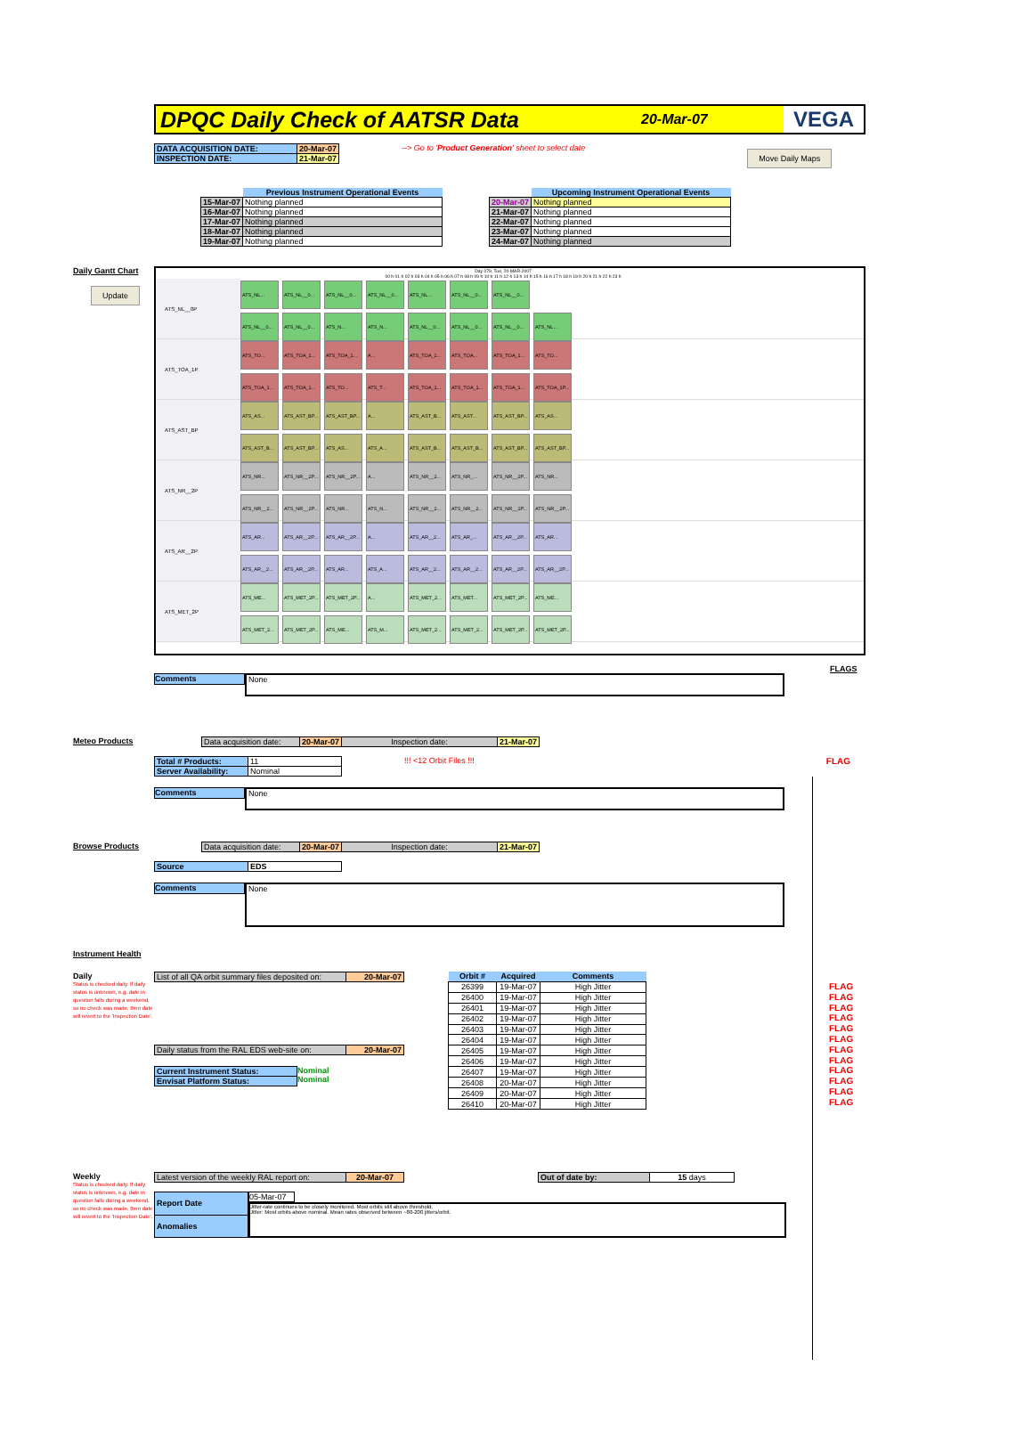DPQC Daily Check of AATSR Data
20-Mar-07
VEGA
| DATA ACQUISITION DATE: | 20-Mar-07 |
| INSPECTION DATE: | 21-Mar-07 |
--> Go to 'Product Generation' sheet to select date
Move Daily Maps
| | Previous Instrument Operational Events |
| 15-Mar-07 | Nothing planned |
| 16-Mar-07 | Nothing planned |
| 17-Mar-07 | Nothing planned |
| 18-Mar-07 | Nothing planned |
| 19-Mar-07 | Nothing planned |
| | Upcoming Instrument Operational Events |
| 20-Mar-07 | Nothing planned |
| 21-Mar-07 | Nothing planned |
| 22-Mar-07 | Nothing planned |
| 23-Mar-07 | Nothing planned |
| 24-Mar-07 | Nothing planned |
Daily Gantt Chart
Update
Day 079, Tue, 20-MAR-2007
00 h 01 h 02 h 03 h 04 h 05 h 06 h 07 h 08 h 09 h 10 h 11 h 12 h 13 h 14 h 15 h 16 h 17 h 18 h 19 h 20 h 21 h 22 h 23 h
ATS_NL__0P
ATS_NL... ATS_NL__0... ATS_NL__0... ATS_NL__0... ATS_NL... ATS_NL__0... ATS_NL__0...
ATS_NL__0... ATS_NL__0... ATS_N... ATS_N... ATS_NL__0... ATS_NL__0... ATS_NL__0... ATS_NL...
ATS_TOA_1P
ATS_TO... ATS_TOA_1... ATS_TOA_1... A... ATS_TOA_1... ATS_TOA... ATS_TOA_1... ATS_TO...
ATS_TOA_1... ATS_TOA_1... ATS_TO... ATS_T... ATS_TOA_1... ATS_TOA_1... ATS_TOA_1... ATS_TOA_1P...
ATS_AST_BP
ATS_AS... ATS_AST_BP... ATS_AST_BP... A... ATS_AST_B... ATS_AST... ATS_AST_BP... ATS_AS...
ATS_AST_B... ATS_AST_BP... ATS_AS... ATS_A... ATS_AST_B... ATS_AST_B... ATS_AST_BP... ATS_AST_BP...
ATS_NR__2P
ATS_NR... ATS_NR__2P... ATS_NR__2P... A... ATS_NR__2... ATS_NR_... ATS_NR__2P... ATS_NR...
ATS_NR__2... ATS_NR__2P... ATS_NR... ATS_N... ATS_NR__2... ATS_NR__2... ATS_NR__2P... ATS_NR__2P...
ATS_AR__2P
ATS_AR... ATS_AR__2P... ATS_AR__2P... A... ATS_AR__2... ATS_AR_... ATS_AR__2P... ATS_AR...
ATS_AR__2... ATS_AR__2P... ATS_AR... ATS_A... ATS_AR__2... ATS_AR__2... ATS_AR__2P... ATS_AR__2P...
ATS_MET_2P
ATS_ME... ATS_MET_2P... ATS_MET_2P... A... ATS_MET_2... ATS_MET... ATS_MET_2P... ATS_ME...
ATS_MET_2... ATS_MET_2P... ATS_ME... ATS_M... ATS_MET_2... ATS_MET_2... ATS_MET_2P... ATS_MET_2P...
FLAGS
Comments
None
Meteo Products
| Data acquisition date: | 20-Mar-07 | Inspection date: | 21-Mar-07 |
| Total # Products: | 11 |
| Server Availability: | Nominal |
!!! <12 Orbit Files !!! FLAG
Comments
None
Browse Products
| Data acquisition date: | 20-Mar-07 | Inspection date: | 21-Mar-07 |
| Source | EDS |
Comments
None
Instrument Health
Daily
Status is checked daily. If daily status is unknown, e.g. date in question falls during a weekend, so no check was made, then date will revert to the 'Inspection Date'.
| List of all QA orbit summary files deposited on: | 20-Mar-07 |
| Daily status from the RAL EDS web-site on: | 20-Mar-07 |
| Current Instrument Status: |
| Envisat Platform Status: |
Nominal
Nominal
| Orbit # | Acquired | Comments |
| --- | --- | --- |
| 26399 | 19-Mar-07 | High Jitter |
| 26400 | 19-Mar-07 | High Jitter |
| 26401 | 19-Mar-07 | High Jitter |
| 26402 | 19-Mar-07 | High Jitter |
| 26403 | 19-Mar-07 | High Jitter |
| 26404 | 19-Mar-07 | High Jitter |
| 26405 | 19-Mar-07 | High Jitter |
| 26406 | 19-Mar-07 | High Jitter |
| 26407 | 19-Mar-07 | High Jitter |
| 26408 | 20-Mar-07 | High Jitter |
| 26409 | 20-Mar-07 | High Jitter |
| 26410 | 20-Mar-07 | High Jitter |
FLAG
FLAG
FLAG
FLAG
FLAG
FLAG
FLAG
FLAG
FLAG
FLAG
FLAG
FLAG
Weekly
Status is checked daily. If daily status is unknown, e.g. date in question falls during a weekend, so no check was made, then date will revert to the 'Inspection Date'.
| Latest version of the weekly RAL report on: | 20-Mar-07 |
| Out of date by: | 15 days |
| Report Date |
| Anomalies |
05-Mar-07
Jitter-rate continues to be closely monitored. Most orbits still above threshold.
Jitter: Most orbits above nominal. Mean rates observed between ~80-200 jitters/orbit.